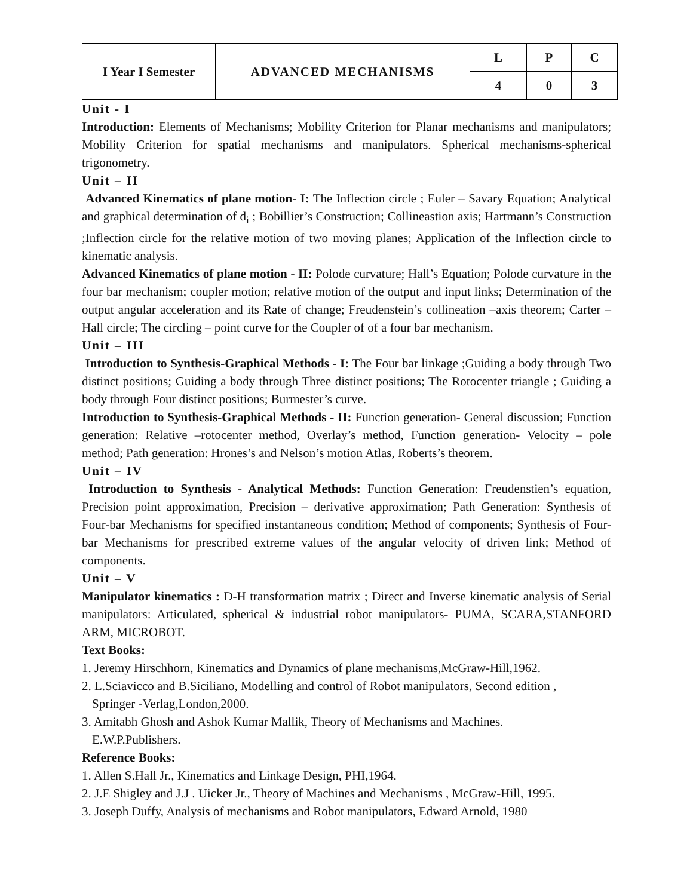| I Year I Semester | ADVANCED MECHANISMS | L | P | C |
| | | 4 | 0 | 3 |
Unit - I
Introduction: Elements of Mechanisms; Mobility Criterion for Planar mechanisms and manipulators; Mobility Criterion for spatial mechanisms and manipulators. Spherical mechanisms-spherical trigonometry.
Unit – II
Advanced Kinematics of plane motion- I: The Inflection circle ; Euler – Savary Equation; Analytical and graphical determination of d<sub>i</sub> ; Bobillier’s Construction; Collineastion axis; Hartmann’s Construction ;Inflection circle for the relative motion of two moving planes; Application of the Inflection circle to kinematic analysis.
Advanced Kinematics of plane motion - II: Polode curvature; Hall’s Equation; Polode curvature in the four bar mechanism; coupler motion; relative motion of the output and input links; Determination of the output angular acceleration and its Rate of change; Freudenstein’s collineation –axis theorem; Carter –Hall circle; The circling – point curve for the Coupler of of a four bar mechanism.
Unit – III
Introduction to Synthesis-Graphical Methods - I: The Four bar linkage ;Guiding a body through Two distinct positions; Guiding a body through Three distinct positions; The Rotocenter triangle ; Guiding a body through Four distinct positions; Burmester’s curve.
Introduction to Synthesis-Graphical Methods - II: Function generation- General discussion; Function generation: Relative –rotocenter method, Overlay’s method, Function generation- Velocity – pole method; Path generation: Hrones’s and Nelson’s motion Atlas, Roberts’s theorem.
Unit – IV
Introduction to Synthesis - Analytical Methods: Function Generation: Freudenstien’s equation, Precision point approximation, Precision – derivative approximation; Path Generation: Synthesis of Four-bar Mechanisms for specified instantaneous condition; Method of components; Synthesis of Four-bar Mechanisms for prescribed extreme values of the angular velocity of driven link; Method of components.
Unit – V
Manipulator kinematics : D-H transformation matrix ; Direct and Inverse kinematic analysis of Serial manipulators: Articulated, spherical & industrial robot manipulators- PUMA, SCARA,STANFORD ARM, MICROBOT.
Text Books:
1. Jeremy Hirschhorn, Kinematics and Dynamics of plane mechanisms,McGraw-Hill,1962.
2. L.Sciavicco and B.Siciliano, Modelling and control of Robot manipulators, Second edition ,
Springer -Verlag,London,2000.
3. Amitabh Ghosh and Ashok Kumar Mallik, Theory of Mechanisms and Machines.
E.W.P.Publishers.
Reference Books:
1. Allen S.Hall Jr., Kinematics and Linkage Design, PHI,1964.
2. J.E Shigley and J.J . Uicker Jr., Theory of Machines and Mechanisms , McGraw-Hill, 1995.
3. Joseph Duffy, Analysis of mechanisms and Robot manipulators, Edward Arnold, 1980